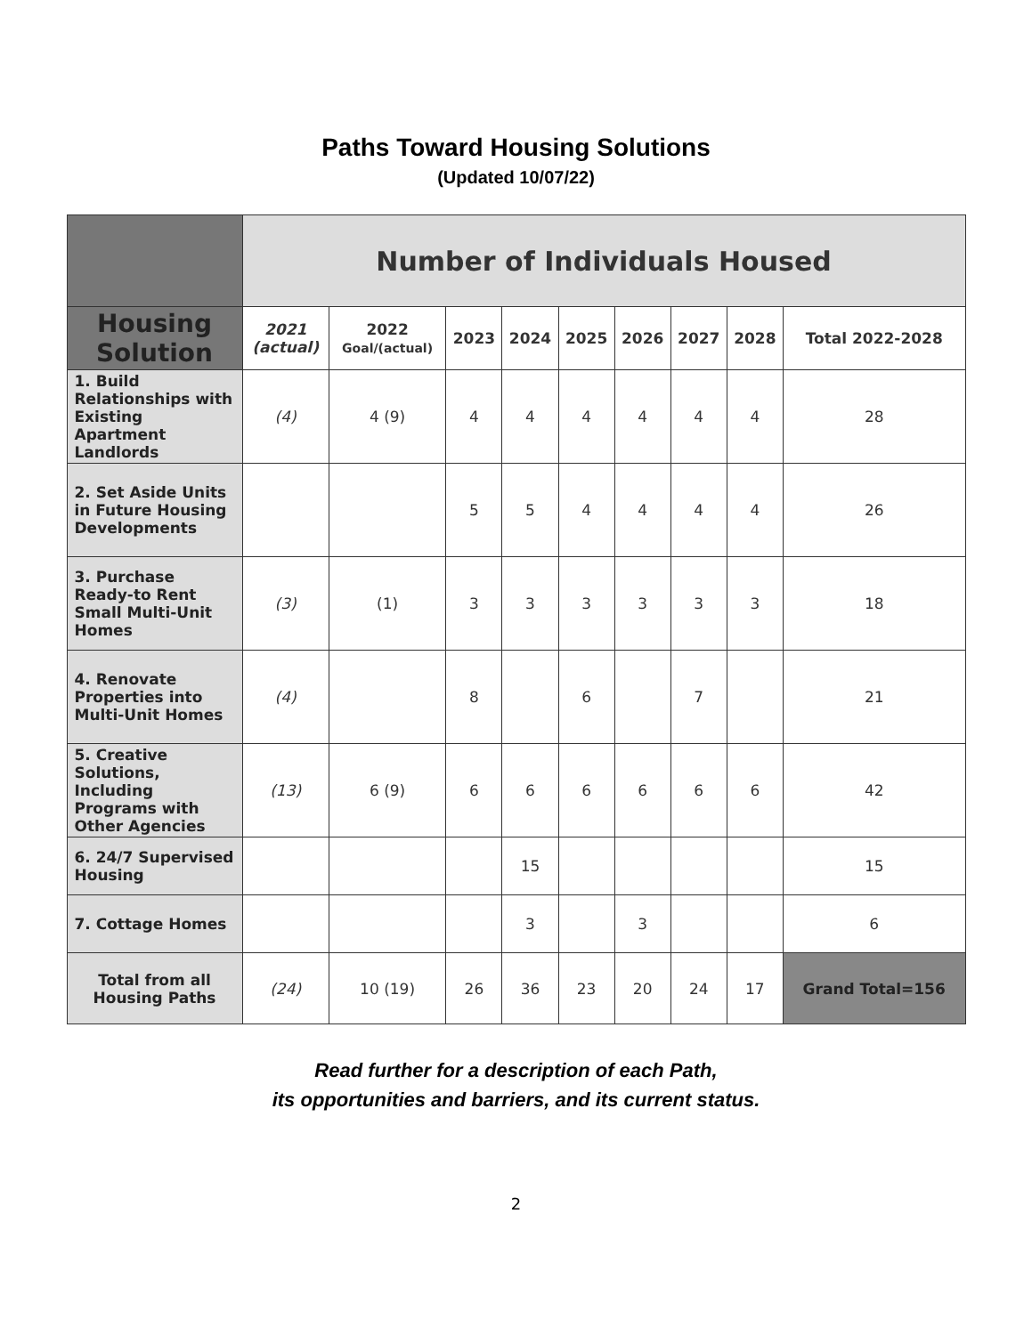Paths Toward Housing Solutions
(Updated 10/07/22)
| | Number of Individuals Housed | | | | | | | | |
| Housing Solution | 2021 (actual) | 2022 Goal/(actual) | 2023 | 2024 | 2025 | 2026 | 2027 | 2028 | Total 2022-2028 |
| 1. Build Relationships with Existing Apartment Landlords | (4) | 4 (9) | 4 | 4 | 4 | 4 | 4 | 4 | 28 |
| 2. Set Aside Units in Future Housing Developments | | | 5 | 5 | 4 | 4 | 4 | 4 | 26 |
| 3. Purchase Ready-to Rent Small Multi-Unit Homes | (3) | (1) | 3 | 3 | 3 | 3 | 3 | 3 | 18 |
| 4. Renovate Properties into Multi-Unit Homes | (4) | | 8 | | 6 | | 7 | | 21 |
| 5. Creative Solutions, Including Programs with Other Agencies | (13) | 6 (9) | 6 | 6 | 6 | 6 | 6 | 6 | 42 |
| 6. 24/7 Supervised Housing | | | | 15 | | | | | 15 |
| 7. Cottage Homes | | | | 3 | | 3 | | | 6 |
| Total from all Housing Paths | (24) | 10 (19) | 26 | 36 | 23 | 20 | 24 | 17 | Grand Total=156 |
Read further for a description of each Path,
its opportunities and barriers, and its current status.
2